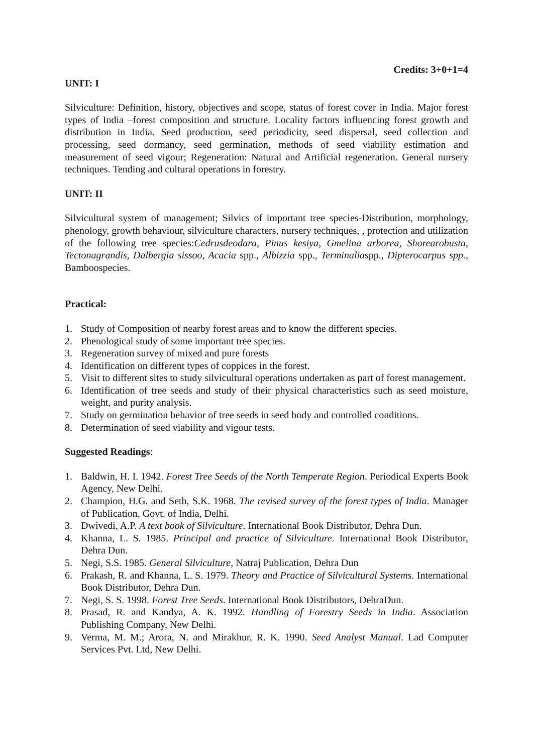Credits: 3+0+1=4
UNIT: I
Silviculture: Definition, history, objectives and scope, status of forest cover in India. Major forest types of India –forest composition and structure. Locality factors influencing forest growth and distribution in India. Seed production, seed periodicity, seed dispersal, seed collection and processing, seed dormancy, seed germination, methods of seed viability estimation and measurement of seed vigour; Regeneration: Natural and Artificial regeneration. General nursery techniques. Tending and cultural operations in forestry.
UNIT: II
Silvicultural system of management; Silvics of important tree species-Distribution, morphology, phenology, growth behaviour, silviculture characters, nursery techniques, , protection and utilization of the following tree species:Cedrusdeodara, Pinus kesiya, Gmelina arborea, Shorearobusta, Tectonagrandis, Dalbergia sissoo, Acacia spp., Albizzia spp., Terminaliaspp., Dipterocarpus spp., Bamboospecies.
Practical:
1. Study of Composition of nearby forest areas and to know the different species.
2. Phenological study of some important tree species.
3. Regeneration survey of mixed and pure forests
4. Identification on different types of coppices in the forest.
5. Visit to different sites to study silvicultural operations undertaken as part of forest management.
6. Identification of tree seeds and study of their physical characteristics such as seed moisture, weight, and purity analysis.
7. Study on germination behavior of tree seeds in seed body and controlled conditions.
8. Determination of seed viability and vigour tests.
Suggested Readings:
1. Baldwin, H. I. 1942. Forest Tree Seeds of the North Temperate Region. Periodical Experts Book Agency, New Delhi.
2. Champion, H.G. and Seth, S.K. 1968. The revised survey of the forest types of India. Manager of Publication, Govt. of India, Delhi.
3. Dwivedi, A.P. A text book of Silviculture. International Book Distributor, Dehra Dun.
4. Khanna, L. S. 1985. Principal and practice of Silviculture. International Book Distributor, Dehra Dun.
5. Negi, S.S. 1985. General Silviculture, Natraj Publication, Dehra Dun
6. Prakash, R. and Khanna, L. S. 1979. Theory and Practice of Silvicultural Systems. International Book Distributor, Dehra Dun.
7. Negi, S. S. 1998. Forest Tree Seeds. International Book Distributors, DehraDun.
8. Prasad, R. and Kandya, A. K. 1992. Handling of Forestry Seeds in India. Association Publishing Company, New Delhi.
9. Verma, M. M.; Arora, N. and Mirakhur, R. K. 1990. Seed Analyst Manual. Lad Computer Services Pvt. Ltd, New Delhi.